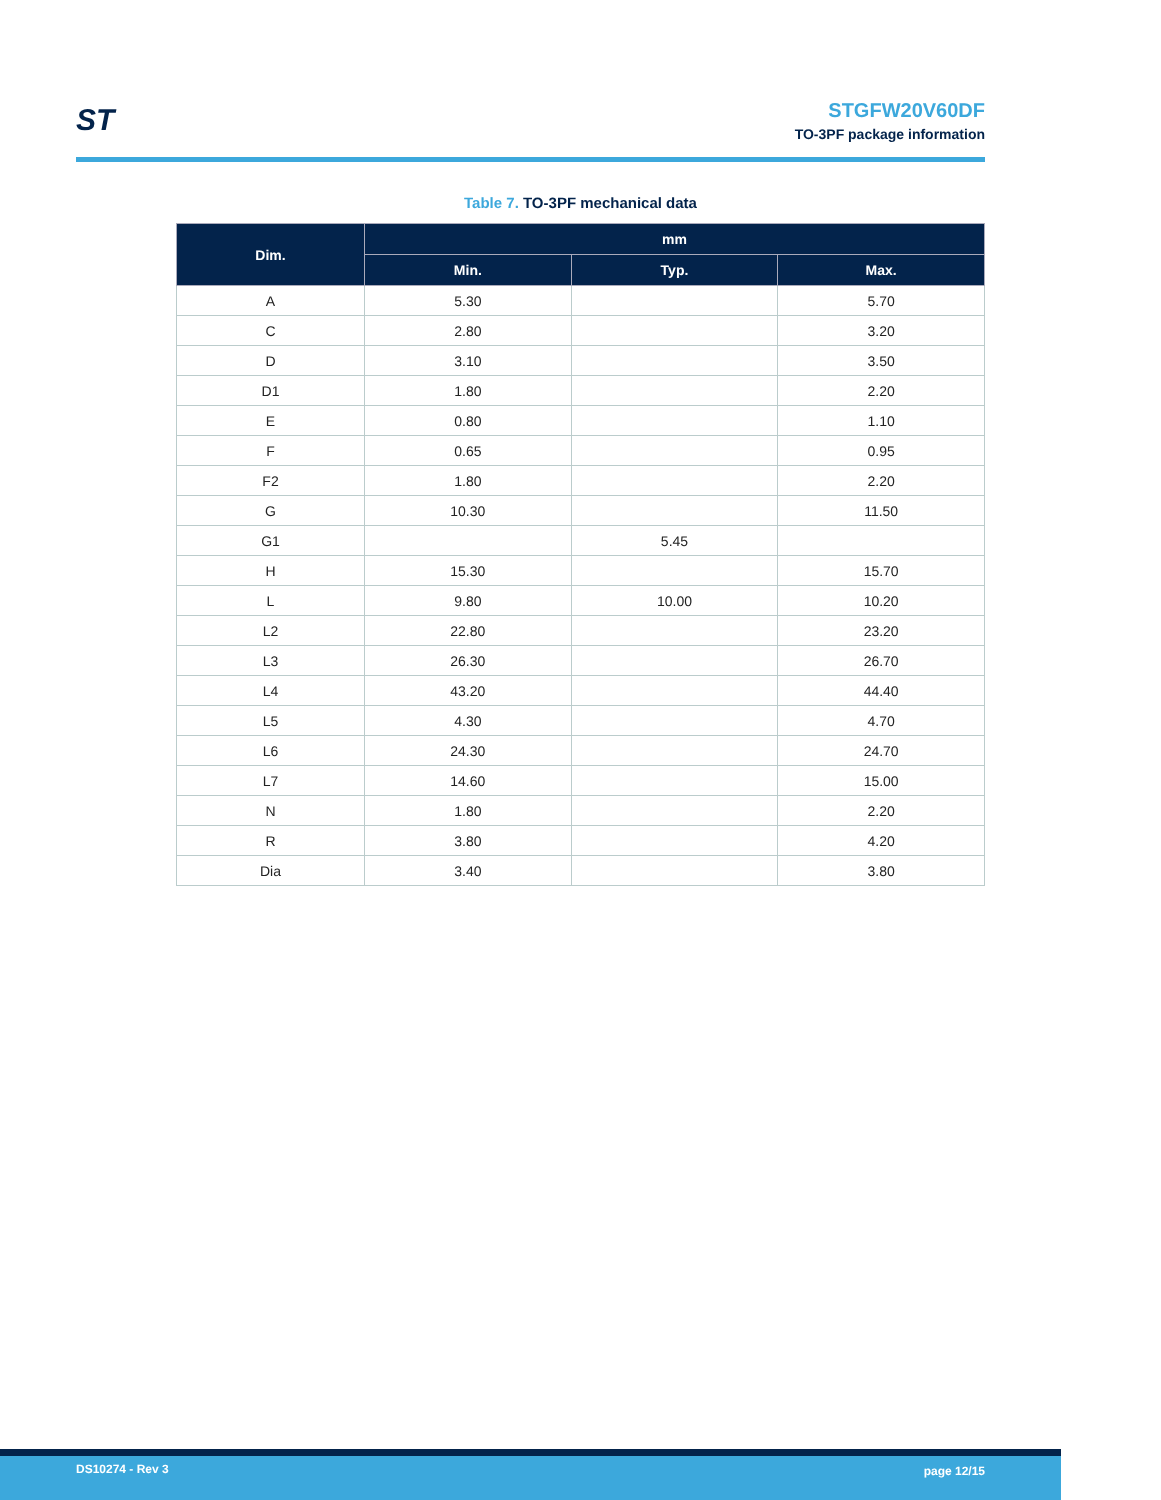ST
STGFW20V60DF
TO-3PF package information
Table 7. TO-3PF mechanical data
| Dim. | mm | | |
| --- | --- | --- | --- |
| | Min. | Typ. | Max. |
| A | 5.30 | | 5.70 |
| C | 2.80 | | 3.20 |
| D | 3.10 | | 3.50 |
| D1 | 1.80 | | 2.20 |
| E | 0.80 | | 1.10 |
| F | 0.65 | | 0.95 |
| F2 | 1.80 | | 2.20 |
| G | 10.30 | | 11.50 |
| G1 | | 5.45 | |
| H | 15.30 | | 15.70 |
| L | 9.80 | 10.00 | 10.20 |
| L2 | 22.80 | | 23.20 |
| L3 | 26.30 | | 26.70 |
| L4 | 43.20 | | 44.40 |
| L5 | 4.30 | | 4.70 |
| L6 | 24.30 | | 24.70 |
| L7 | 14.60 | | 15.00 |
| N | 1.80 | | 2.20 |
| R | 3.80 | | 4.20 |
| Dia | 3.40 | | 3.80 |
DS10274 - Rev 3 page 12/15